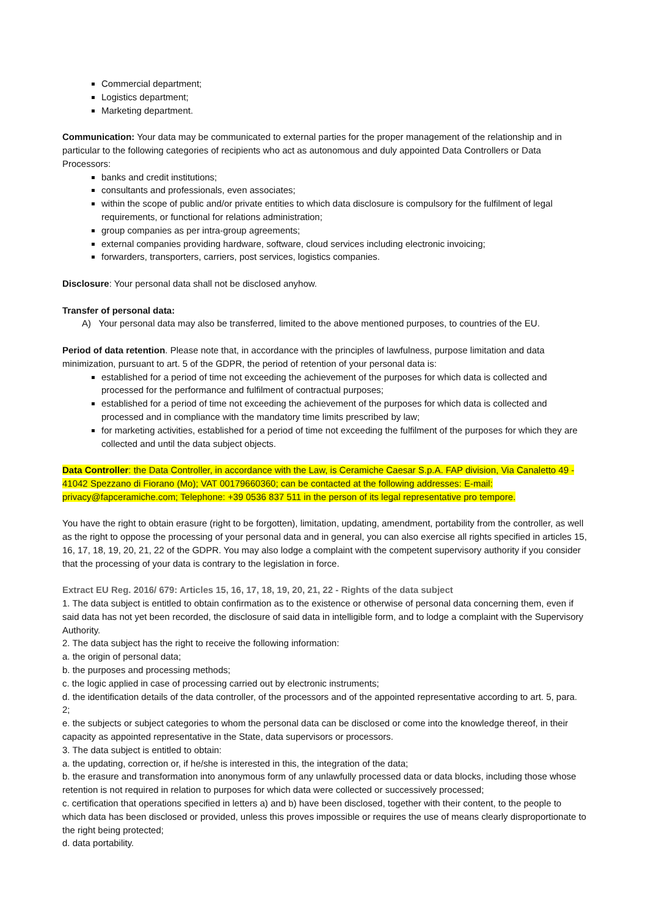Commercial department;
Logistics department;
Marketing department.
Communication: Your data may be communicated to external parties for the proper management of the relationship and in particular to the following categories of recipients who act as autonomous and duly appointed Data Controllers or Data Processors:
banks and credit institutions;
consultants and professionals, even associates;
within the scope of public and/or private entities to which data disclosure is compulsory for the fulfilment of legal requirements, or functional for relations administration;
group companies as per intra-group agreements;
external companies providing hardware, software, cloud services including electronic invoicing;
forwarders, transporters, carriers, post services, logistics companies.
Disclosure: Your personal data shall not be disclosed anyhow.
Transfer of personal data:
A) Your personal data may also be transferred, limited to the above mentioned purposes, to countries of the EU.
Period of data retention. Please note that, in accordance with the principles of lawfulness, purpose limitation and data minimization, pursuant to art. 5 of the GDPR, the period of retention of your personal data is:
established for a period of time not exceeding the achievement of the purposes for which data is collected and processed for the performance and fulfilment of contractual purposes;
established for a period of time not exceeding the achievement of the purposes for which data is collected and processed and in compliance with the mandatory time limits prescribed by law;
for marketing activities, established for a period of time not exceeding the fulfilment of the purposes for which they are collected and until the data subject objects.
Data Controller: the Data Controller, in accordance with the Law, is Ceramiche Caesar S.p.A. FAP division, Via Canaletto 49 - 41042 Spezzano di Fiorano (Mo); VAT 00179660360; can be contacted at the following addresses: E-mail: privacy@fapceramiche.com; Telephone: +39 0536 837 511 in the person of its legal representative pro tempore.
You have the right to obtain erasure (right to be forgotten), limitation, updating, amendment, portability from the controller, as well as the right to oppose the processing of your personal data and in general, you can also exercise all rights specified in articles 15, 16, 17, 18, 19, 20, 21, 22 of the GDPR. You may also lodge a complaint with the competent supervisory authority if you consider that the processing of your data is contrary to the legislation in force.
Extract EU Reg. 2016/ 679: Articles 15, 16, 17, 18, 19, 20, 21, 22 - Rights of the data subject
1. The data subject is entitled to obtain confirmation as to the existence or otherwise of personal data concerning them, even if said data has not yet been recorded, the disclosure of said data in intelligible form, and to lodge a complaint with the Supervisory Authority.
2. The data subject has the right to receive the following information:
a. the origin of personal data;
b. the purposes and processing methods;
c. the logic applied in case of processing carried out by electronic instruments;
d. the identification details of the data controller, of the processors and of the appointed representative according to art. 5, para. 2;
e. the subjects or subject categories to whom the personal data can be disclosed or come into the knowledge thereof, in their capacity as appointed representative in the State, data supervisors or processors.
3. The data subject is entitled to obtain:
a. the updating, correction or, if he/she is interested in this, the integration of the data;
b. the erasure and transformation into anonymous form of any unlawfully processed data or data blocks, including those whose retention is not required in relation to purposes for which data were collected or successively processed;
c. certification that operations specified in letters a) and b) have been disclosed, together with their content, to the people to which data has been disclosed or provided, unless this proves impossible or requires the use of means clearly disproportionate to the right being protected;
d. data portability.